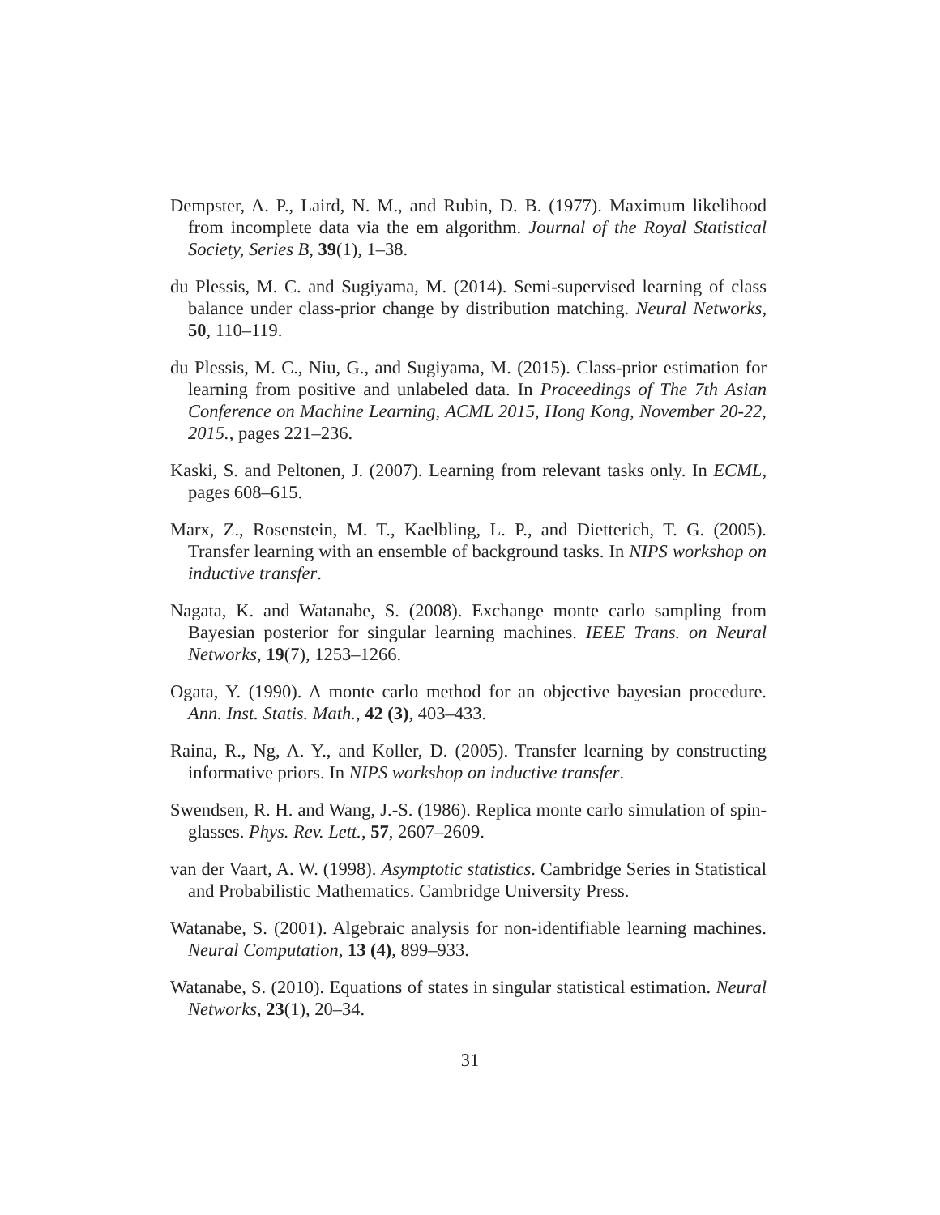Dempster, A. P., Laird, N. M., and Rubin, D. B. (1977). Maximum likelihood from incomplete data via the em algorithm. Journal of the Royal Statistical Society, Series B, 39(1), 1–38.
du Plessis, M. C. and Sugiyama, M. (2014). Semi-supervised learning of class balance under class-prior change by distribution matching. Neural Networks, 50, 110–119.
du Plessis, M. C., Niu, G., and Sugiyama, M. (2015). Class-prior estimation for learning from positive and unlabeled data. In Proceedings of The 7th Asian Conference on Machine Learning, ACML 2015, Hong Kong, November 20-22, 2015., pages 221–236.
Kaski, S. and Peltonen, J. (2007). Learning from relevant tasks only. In ECML, pages 608–615.
Marx, Z., Rosenstein, M. T., Kaelbling, L. P., and Dietterich, T. G. (2005). Transfer learning with an ensemble of background tasks. In NIPS workshop on inductive transfer.
Nagata, K. and Watanabe, S. (2008). Exchange monte carlo sampling from Bayesian posterior for singular learning machines. IEEE Trans. on Neural Networks, 19(7), 1253–1266.
Ogata, Y. (1990). A monte carlo method for an objective bayesian procedure. Ann. Inst. Statis. Math., 42 (3), 403–433.
Raina, R., Ng, A. Y., and Koller, D. (2005). Transfer learning by constructing informative priors. In NIPS workshop on inductive transfer.
Swendsen, R. H. and Wang, J.-S. (1986). Replica monte carlo simulation of spin-glasses. Phys. Rev. Lett., 57, 2607–2609.
van der Vaart, A. W. (1998). Asymptotic statistics. Cambridge Series in Statistical and Probabilistic Mathematics. Cambridge University Press.
Watanabe, S. (2001). Algebraic analysis for non-identifiable learning machines. Neural Computation, 13 (4), 899–933.
Watanabe, S. (2010). Equations of states in singular statistical estimation. Neural Networks, 23(1), 20–34.
31